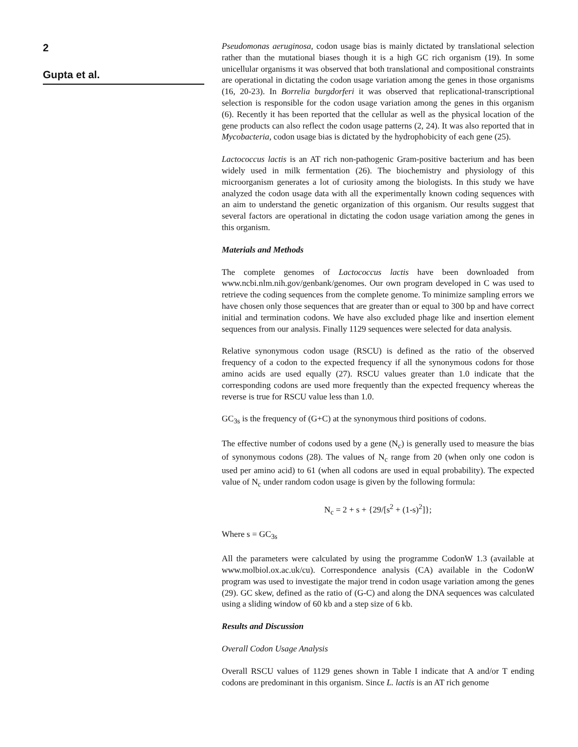2
Gupta et al.
Pseudomonas aeruginosa, codon usage bias is mainly dictated by translational selection rather than the mutational biases though it is a high GC rich organism (19). In some unicellular organisms it was observed that both translational and compositional constraints are operational in dictating the codon usage variation among the genes in those organisms (16, 20-23). In Borrelia burgdorferi it was observed that replicational-transcriptional selection is responsible for the codon usage variation among the genes in this organism (6). Recently it has been reported that the cellular as well as the physical location of the gene products can also reflect the codon usage patterns (2, 24). It was also reported that in Mycobacteria, codon usage bias is dictated by the hydrophobicity of each gene (25).
Lactococcus lactis is an AT rich non-pathogenic Gram-positive bacterium and has been widely used in milk fermentation (26). The biochemistry and physiology of this microorganism generates a lot of curiosity among the biologists. In this study we have analyzed the codon usage data with all the experimentally known coding sequences with an aim to understand the genetic organization of this organism. Our results suggest that several factors are operational in dictating the codon usage variation among the genes in this organism.
Materials and Methods
The complete genomes of Lactococcus lactis have been downloaded from www.ncbi.nlm.nih.gov/genbank/genomes. Our own program developed in C was used to retrieve the coding sequences from the complete genome. To minimize sampling errors we have chosen only those sequences that are greater than or equal to 300 bp and have correct initial and termination codons. We have also excluded phage like and insertion element sequences from our analysis. Finally 1129 sequences were selected for data analysis.
Relative synonymous codon usage (RSCU) is defined as the ratio of the observed frequency of a codon to the expected frequency if all the synonymous codons for those amino acids are used equally (27). RSCU values greater than 1.0 indicate that the corresponding codons are used more frequently than the expected frequency whereas the reverse is true for RSCU value less than 1.0.
GC<sub>3s</sub> is the frequency of (G+C) at the synonymous third positions of codons.
The effective number of codons used by a gene (N<sub>c</sub>) is generally used to measure the bias of synonymous codons (28). The values of N<sub>c</sub> range from 20 (when only one codon is used per amino acid) to 61 (when all codons are used in equal probability). The expected value of N<sub>c</sub> under random codon usage is given by the following formula:
N<sub>c</sub> = 2 + s + {29/[s<sup>2</sup> + (1-s)<sup>2</sup>]};
Where s = GC<sub>3s</sub>
All the parameters were calculated by using the programme CodonW 1.3 (available at www.molbiol.ox.ac.uk/cu). Correspondence analysis (CA) available in the CodonW program was used to investigate the major trend in codon usage variation among the genes (29). GC skew, defined as the ratio of (G-C) and along the DNA sequences was calculated using a sliding window of 60 kb and a step size of 6 kb.
Results and Discussion
Overall Codon Usage Analysis
Overall RSCU values of 1129 genes shown in Table I indicate that A and/or T ending codons are predominant in this organism. Since L. lactis is an AT rich genome